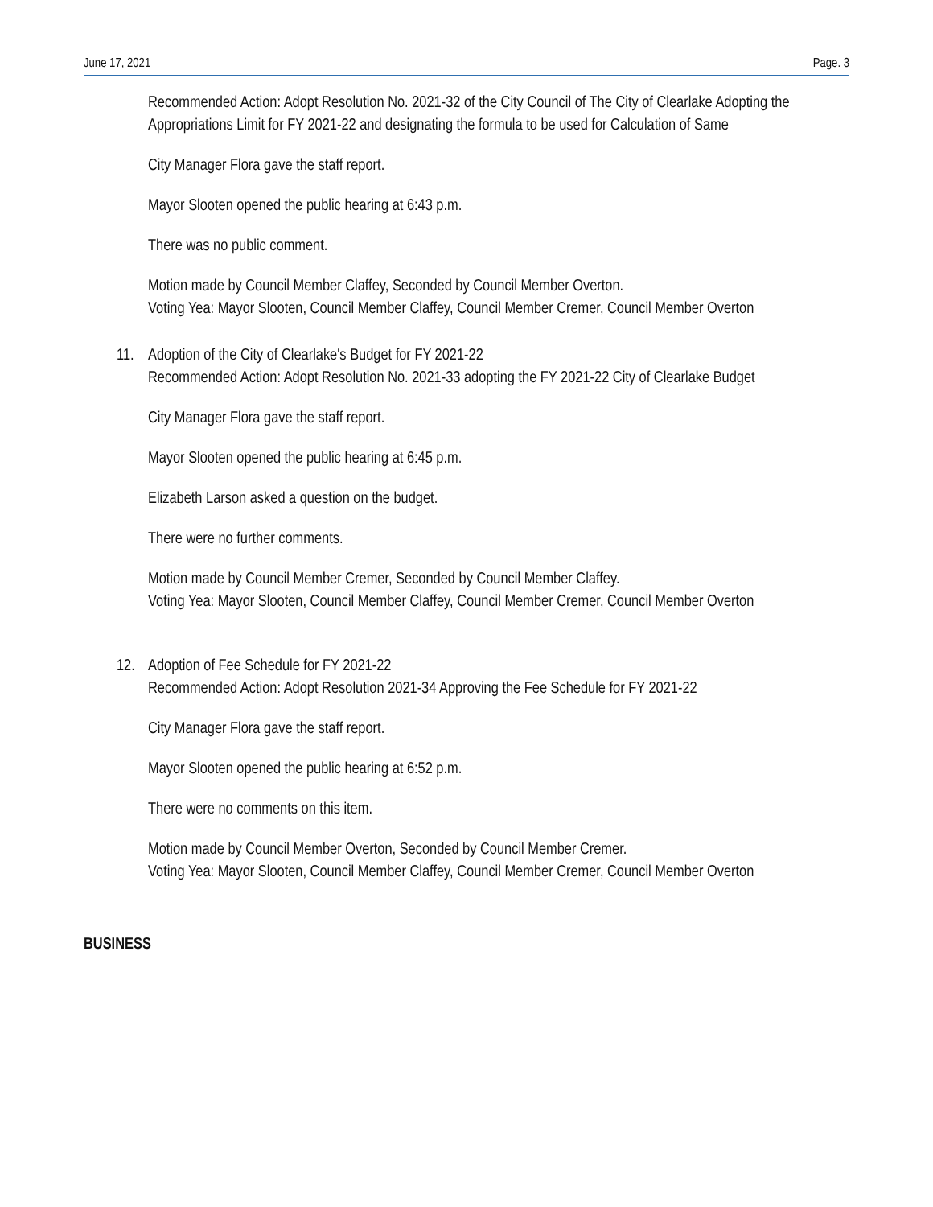June 17, 2021 Page. 3
Recommended Action: Adopt Resolution No. 2021-32 of the City Council of The City of Clearlake Adopting the Appropriations Limit for FY 2021-22 and designating the formula to be used for Calculation of Same
City Manager Flora gave the staff report.
Mayor Slooten opened the public hearing at 6:43 p.m.
There was no public comment.
Motion made by Council Member Claffey, Seconded by Council Member Overton.
Voting Yea: Mayor Slooten, Council Member Claffey, Council Member Cremer, Council Member Overton
11. Adoption of the City of Clearlake's Budget for FY 2021-22
Recommended Action: Adopt Resolution No. 2021-33 adopting the FY 2021-22 City of Clearlake Budget
City Manager Flora gave the staff report.
Mayor Slooten opened the public hearing at 6:45 p.m.
Elizabeth Larson asked a question on the budget.
There were no further comments.
Motion made by Council Member Cremer, Seconded by Council Member Claffey.
Voting Yea: Mayor Slooten, Council Member Claffey, Council Member Cremer, Council Member Overton
12. Adoption of Fee Schedule for FY 2021-22
Recommended Action: Adopt Resolution 2021-34 Approving the Fee Schedule for FY 2021-22
City Manager Flora gave the staff report.
Mayor Slooten opened the public hearing at 6:52 p.m.
There were no comments on this item.
Motion made by Council Member Overton, Seconded by Council Member Cremer.
Voting Yea: Mayor Slooten, Council Member Claffey, Council Member Cremer, Council Member Overton
BUSINESS